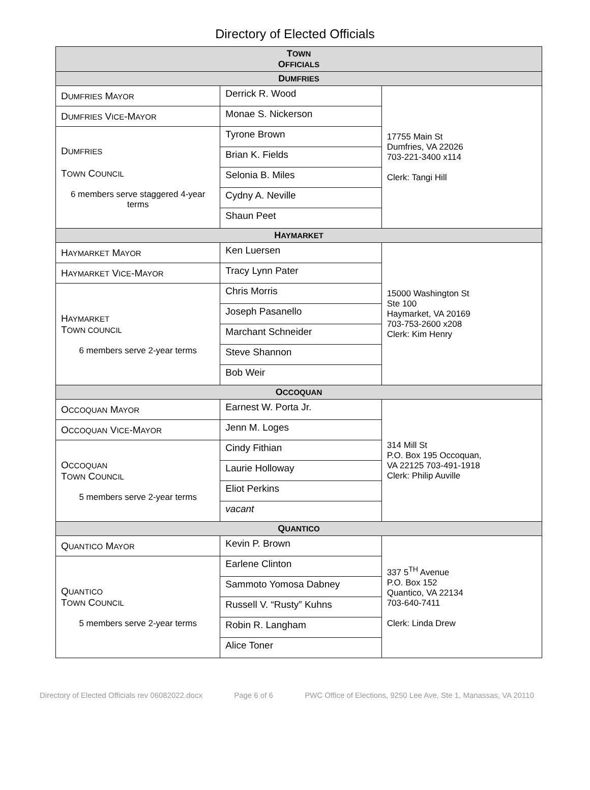Directory of Elected Officials
| T OWN O FFICIALS | | |
| --- | --- | --- |
| D UMFRIES | | |
| D UMFRIES M AYOR | Derrick R. Wood | 17755 Main St Dumfries, VA 22026 703-221-3400 x114 Clerk: Tangi Hill |
| D UMFRIES V ICE -M AYOR | Monae S. Nickerson | |
| D UMFRIES T OWN C OUNCIL 6 members serve staggered 4-year terms | Tyrone Brown | |
| | Brian K. Fields | |
| | Selonia B. Miles | |
| | Cydny A. Neville | |
| | Shaun Peet | |
| H AYMARKET | | |
| H AYMARKET M AYOR | Ken Luersen | 15000 Washington St Ste 100 Haymarket, VA 20169 703-753-2600 x208 Clerk: Kim Henry |
| H AYMARKET V ICE -M AYOR | Tracy Lynn Pater | |
| H AYMARKET T OWN COUNCIL 6 members serve 2-year terms | Chris Morris | |
| | Joseph Pasanello | |
| | Marchant Schneider | |
| | Steve Shannon | |
| | Bob Weir | |
| O CCOQUAN | | |
| O CCOQUAN M AYOR | Earnest W. Porta Jr. | 314 Mill St P.O. Box 195 Occoquan, VA 22125 703-491-1918 Clerk: Philip Auville |
| O CCOQUAN V ICE -M AYOR | Jenn M. Loges | |
| O CCOQUAN T OWN C OUNCIL 5 members serve 2-year terms | Cindy Fithian | |
| | Laurie Holloway | |
| | Eliot Perkins | |
| | vacant | |
| Q UANTICO | | |
| Q UANTICO M AYOR | Kevin P. Brown | 337 5<sup>TH</sup> Avenue P.O. Box 152 Quantico, VA 22134 703-640-7411 Clerk: Linda Drew |
| Q UANTICO T OWN C OUNCIL 5 members serve 2-year terms | Earlene Clinton | |
| | Sammoto Yomosa Dabney | |
| | Russell V. “Rusty” Kuhns | |
| | Robin R. Langham | |
| | Alice Toner | |
Directory of Elected Officials rev 06082022.docx Page 6 of 6 PWC Office of Elections, 9250 Lee Ave, Ste 1, Manassas, VA 20110